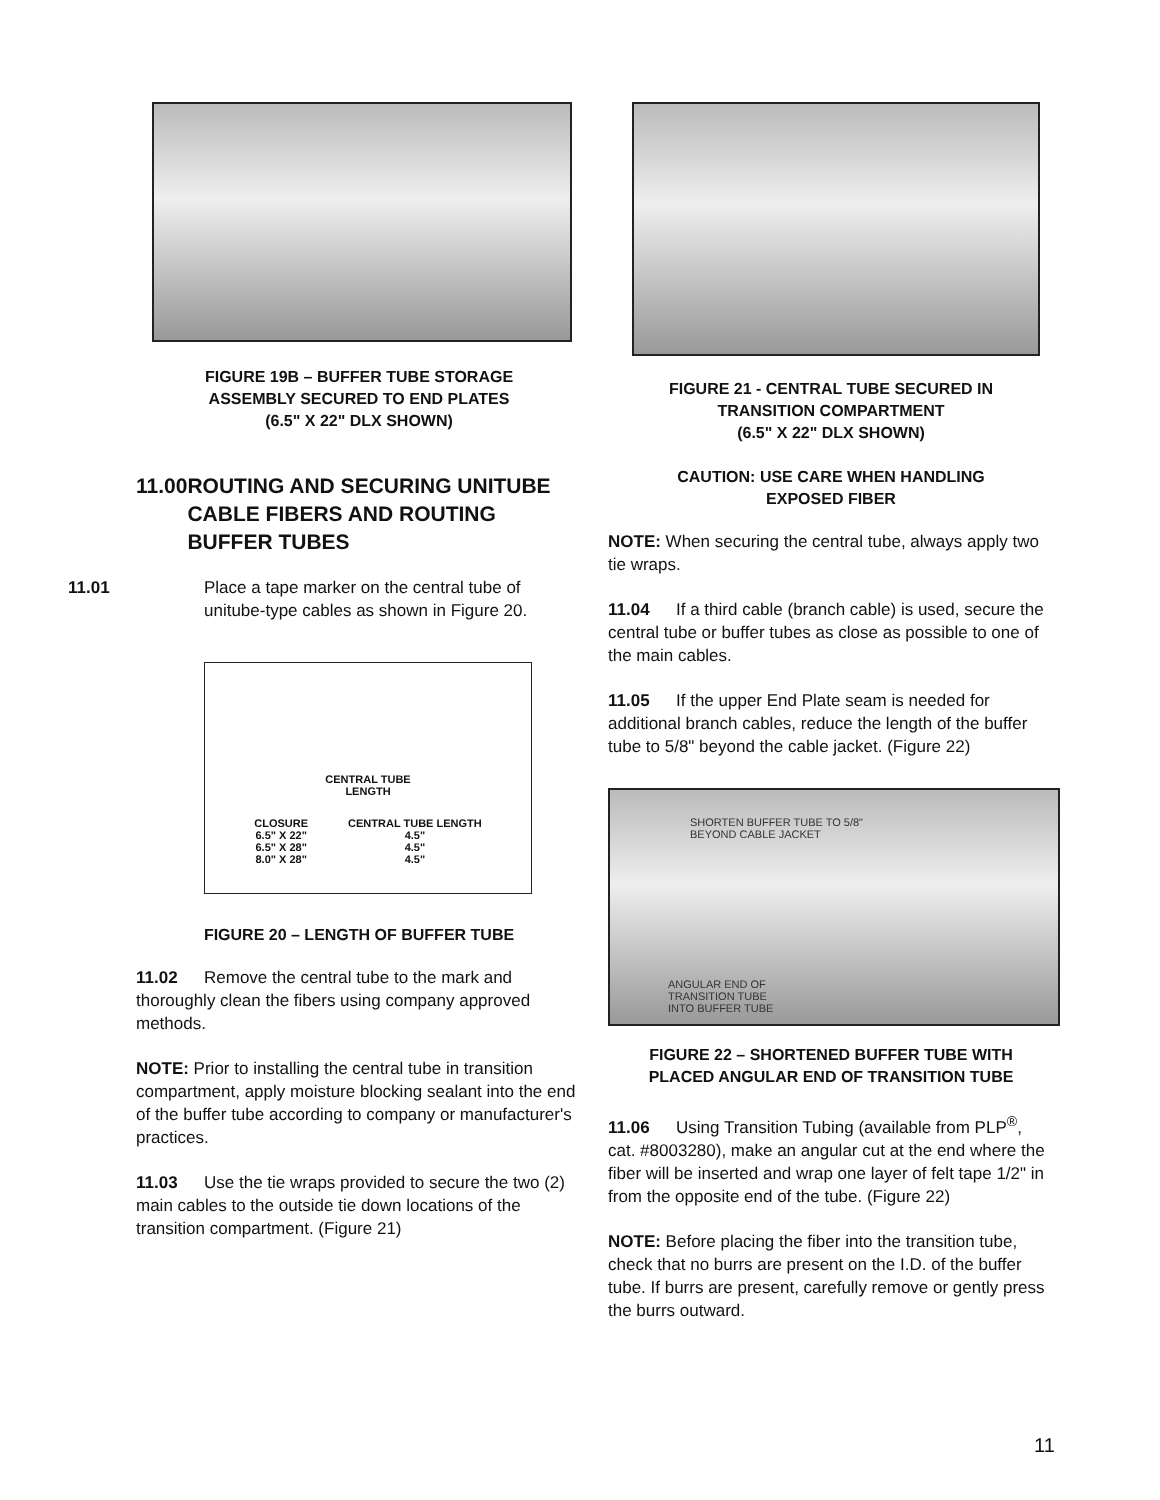FIGURE 19B – BUFFER TUBE STORAGE
ASSEMBLY SECURED TO END PLATES
(6.5" X 22" DLX SHOWN)
11.00 ROUTING AND SECURING UNITUBE CABLE FIBERS AND ROUTING BUFFER TUBES
11.01 Place a tape marker on the central tube of unitube-type cables as shown in Figure 20.
CENTRAL TUBE
LENGTH
| CLOSURE | CENTRAL TUBE LENGTH |
| --- | --- |
| 6.5" X 22" | 4.5" |
| 6.5" X 28" | 4.5" |
| 8.0" X 28" | 4.5" |
FIGURE 20 – LENGTH OF BUFFER TUBE
11.02 Remove the central tube to the mark and thoroughly clean the fibers using company approved methods.
NOTE: Prior to installing the central tube in transition compartment, apply moisture blocking sealant into the end of the buffer tube according to company or manufacturer's practices.
11.03 Use the tie wraps provided to secure the two (2) main cables to the outside tie down locations of the transition compartment. (Figure 21)
FIGURE 21 - CENTRAL TUBE SECURED IN
TRANSITION COMPARTMENT
(6.5" X 22" DLX SHOWN)
CAUTION: USE CARE WHEN HANDLING
EXPOSED FIBER
NOTE: When securing the central tube, always apply two tie wraps.
11.04 If a third cable (branch cable) is used, secure the central tube or buffer tubes as close as possible to one of the main cables.
11.05 If the upper End Plate seam is needed for additional branch cables, reduce the length of the buffer tube to 5/8" beyond the cable jacket. (Figure 22)
SHORTEN BUFFER TUBE TO 5/8"
BEYOND CABLE JACKET
ANGULAR END OF
TRANSITION TUBE
INTO BUFFER TUBE
FIGURE 22 – SHORTENED BUFFER TUBE WITH
PLACED ANGULAR END OF TRANSITION TUBE
11.06 Using Transition Tubing (available from PLP<sup>®</sup>, cat. #8003280), make an angular cut at the end where the fiber will be inserted and wrap one layer of felt tape 1/2" in from the opposite end of the tube. (Figure 22)
NOTE: Before placing the fiber into the transition tube, check that no burrs are present on the I.D. of the buffer tube. If burrs are present, carefully remove or gently press the burrs outward.
11